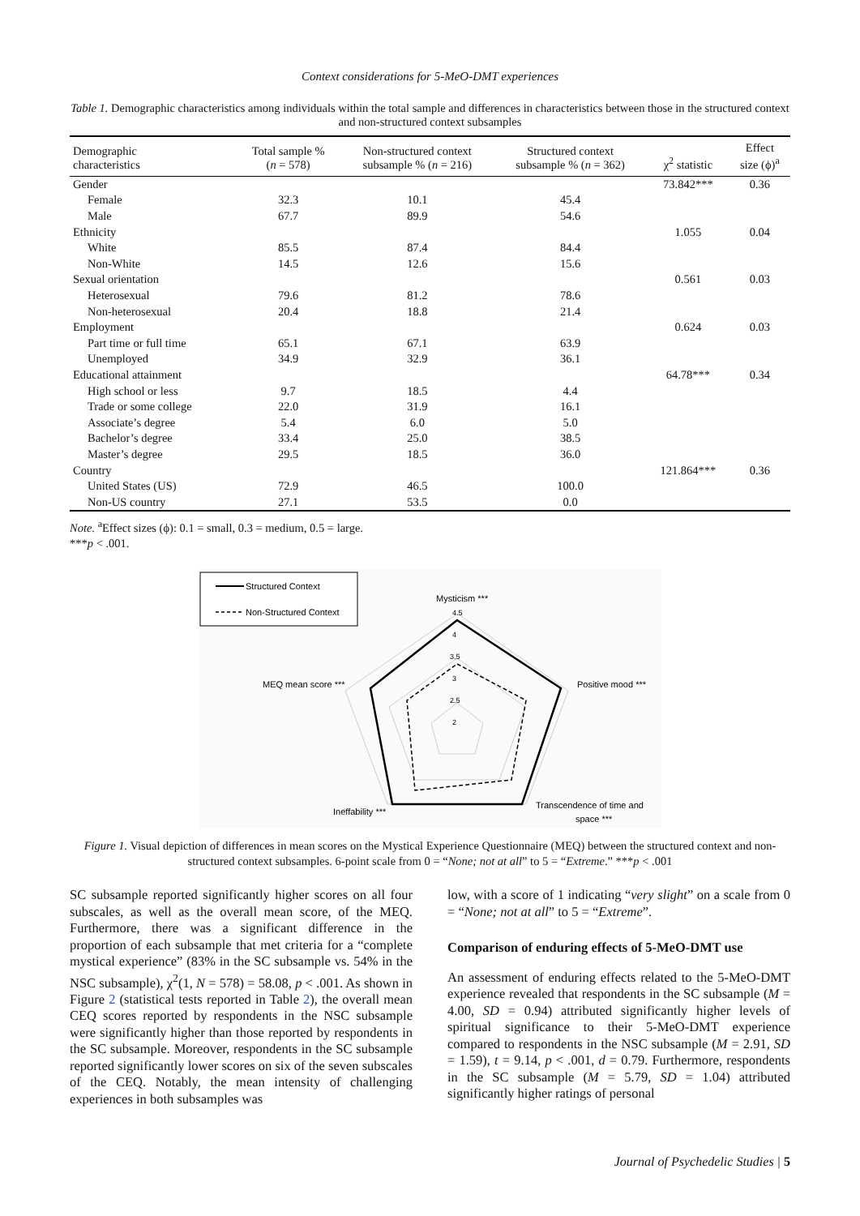Context considerations for 5-MeO-DMT experiences
Table 1. Demographic characteristics among individuals within the total sample and differences in characteristics between those in the structured context and non-structured context subsamples
| Demographic characteristics | Total sample % ( n = 578) | Non-structured context subsample % ( n = 216) | Structured context subsample % ( n = 362) | χ<sup>2</sup> statistic | Effect size (ϕ)<sup>a</sup> |
| --- | --- | --- | --- | --- | --- |
| Gender | | | | 73.842*** | 0.36 |
| Female | 32.3 | 10.1 | 45.4 | | |
| Male | 67.7 | 89.9 | 54.6 | | |
| Ethnicity | | | | 1.055 | 0.04 |
| White | 85.5 | 87.4 | 84.4 | | |
| Non-White | 14.5 | 12.6 | 15.6 | | |
| Sexual orientation | | | | 0.561 | 0.03 |
| Heterosexual | 79.6 | 81.2 | 78.6 | | |
| Non-heterosexual | 20.4 | 18.8 | 21.4 | | |
| Employment | | | | 0.624 | 0.03 |
| Part time or full time | 65.1 | 67.1 | 63.9 | | |
| Unemployed | 34.9 | 32.9 | 36.1 | | |
| Educational attainment | | | | 64.78*** | 0.34 |
| High school or less | 9.7 | 18.5 | 4.4 | | |
| Trade or some college | 22.0 | 31.9 | 16.1 | | |
| Associate’s degree | 5.4 | 6.0 | 5.0 | | |
| Bachelor’s degree | 33.4 | 25.0 | 38.5 | | |
| Master’s degree | 29.5 | 18.5 | 36.0 | | |
| Country | | | | 121.864*** | 0.36 |
| United States (US) | 72.9 | 46.5 | 100.0 | | |
| Non-US country | 27.1 | 53.5 | 0.0 | | |
Note. <sup>a</sup>Effect sizes (ϕ): 0.1 = small, 0.3 = medium, 0.5 = large.
***p < .001.
Structured Context
Non-Structured Context
Mysticism ***
4.5
4
3.5
3
2.5
2
Positive mood ***
MEQ mean score ***
Ineffability ***
Transcendence of time and
space ***
Figure 1. Visual depiction of differences in mean scores on the Mystical Experience Questionnaire (MEQ) between the structured context and non-structured context subsamples. 6-point scale from 0 = “None; not at all” to 5 = “Extreme.” ***p < .001
SC subsample reported significantly higher scores on all four subscales, as well as the overall mean score, of the MEQ. Furthermore, there was a significant difference in the proportion of each subsample that met criteria for a “complete mystical experience” (83% in the SC subsample vs. 54% in the NSC subsample), χ<sup>2</sup>(1, N = 578) = 58.08, p < .001. As shown in Figure 2 (statistical tests reported in Table 2), the overall mean CEQ scores reported by respondents in the NSC subsample were significantly higher than those reported by respondents in the SC subsample. Moreover, respondents in the SC subsample reported significantly lower scores on six of the seven subscales of the CEQ. Notably, the mean intensity of challenging experiences in both subsamples was
low, with a score of 1 indicating “very slight” on a scale from 0 = “None; not at all” to 5 = “Extreme”.
Comparison of enduring effects of 5-MeO-DMT use
An assessment of enduring effects related to the 5-MeO-DMT experience revealed that respondents in the SC subsample (M = 4.00, SD = 0.94) attributed significantly higher levels of spiritual significance to their 5-MeO-DMT experience compared to respondents in the NSC subsample (M = 2.91, SD = 1.59), t = 9.14, p < .001, d = 0.79. Furthermore, respondents in the SC subsample (M = 5.79, SD = 1.04) attributed significantly higher ratings of personal
Journal of Psychedelic Studies | 5